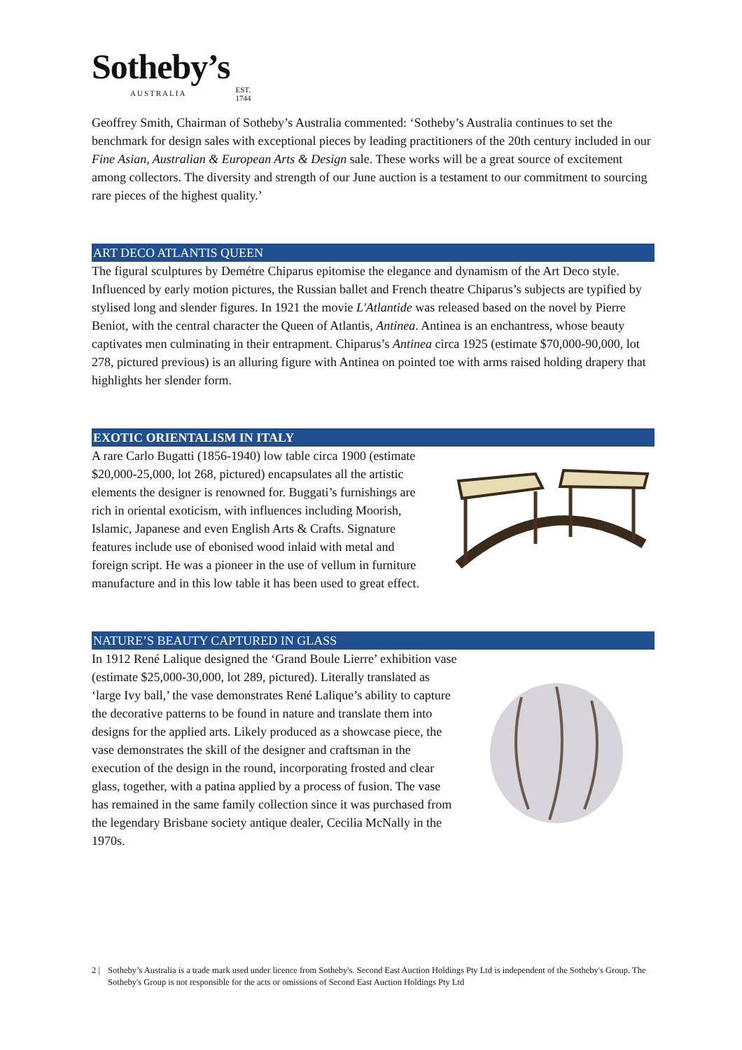Sotheby’s
AUSTRALIA
EST.
1744
Geoffrey Smith, Chairman of Sotheby’s Australia commented: ‘Sotheby’s Australia continues to set the benchmark for design sales with exceptional pieces by leading practitioners of the 20th century included in our Fine Asian, Australian & European Arts & Design sale. These works will be a great source of excitement among collectors. The diversity and strength of our June auction is a testament to our commitment to sourcing rare pieces of the highest quality.’
ART DECO ATLANTIS QUEEN
The figural sculptures by Demétre Chiparus epitomise the elegance and dynamism of the Art Deco style. Influenced by early motion pictures, the Russian ballet and French theatre Chiparus’s subjects are typified by stylised long and slender figures. In 1921 the movie L'Atlantide was released based on the novel by Pierre Beniot, with the central character the Queen of Atlantis, Antinea. Antinea is an enchantress, whose beauty captivates men culminating in their entrapment. Chiparus’s Antinea circa 1925 (estimate $70,000-90,000, lot 278, pictured previous) is an alluring figure with Antinea on pointed toe with arms raised holding drapery that highlights her slender form.
EXOTIC ORIENTALISM IN ITALY
A rare Carlo Bugatti (1856-1940) low table circa 1900 (estimate $20,000-25,000, lot 268, pictured) encapsulates all the artistic elements the designer is renowned for. Buggati’s furnishings are rich in oriental exoticism, with influences including Moorish, Islamic, Japanese and even English Arts & Crafts. Signature features include use of ebonised wood inlaid with metal and foreign script. He was a pioneer in the use of vellum in furniture manufacture and in this low table it has been used to great effect.
NATURE’S BEAUTY CAPTURED IN GLASS
In 1912 René Lalique designed the ‘Grand Boule Lierre’ exhibition vase (estimate $25,000-30,000, lot 289, pictured). Literally translated as ‘large Ivy ball,’ the vase demonstrates René Lalique’s ability to capture the decorative patterns to be found in nature and translate them into designs for the applied arts. Likely produced as a showcase piece, the vase demonstrates the skill of the designer and craftsman in the execution of the design in the round, incorporating frosted and clear glass, together, with a patina applied by a process of fusion. The vase has remained in the same family collection since it was purchased from the legendary Brisbane society antique dealer, Cecilia McNally in the 1970s.
2 | Sotheby’s Australia is a trade mark used under licence from Sotheby's. Second East Auction Holdings Pty Ltd is independent of the Sotheby's Group. The Sotheby's Group is not responsible for the acts or omissions of Second East Auction Holdings Pty Ltd